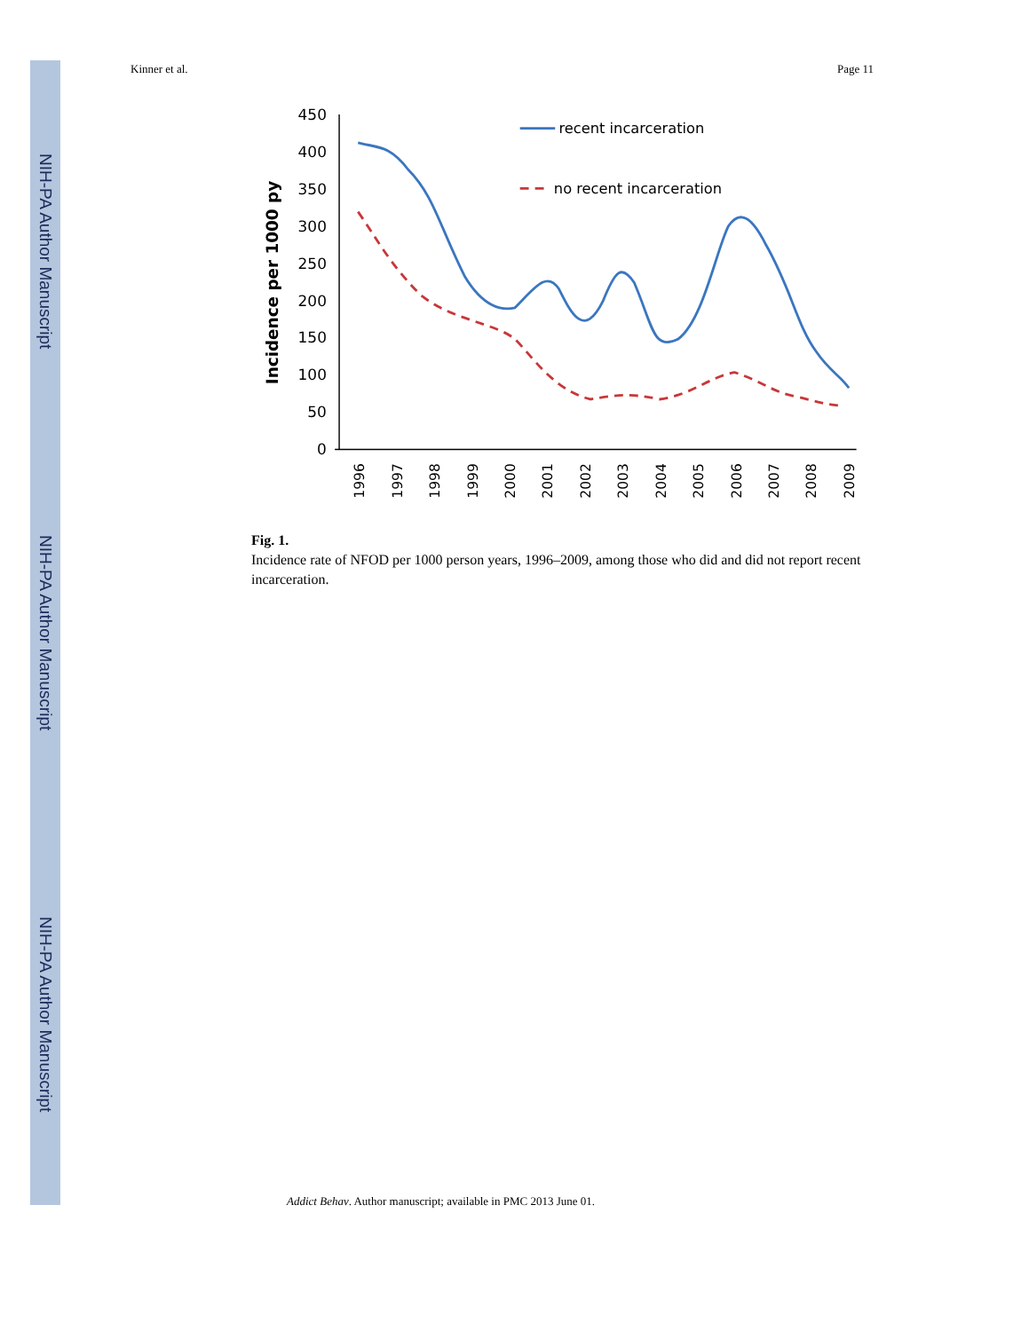NIH-PA Author Manuscript
NIH-PA Author Manuscript
NIH-PA Author Manuscript
Kinner et al. Page 11
0
50
100
150
200
250
300
350
400
450
Incidence per 1000 py
1996
1997
1998
1999
2000
2001
2002
2003
2004
2005
2006
2007
2008
2009
recent incarceration
no recent incarceration
Fig. 1.
Incidence rate of NFOD per 1000 person years, 1996–2009, among those who did and did not report recent incarceration.
Addict Behav. Author manuscript; available in PMC 2013 June 01.